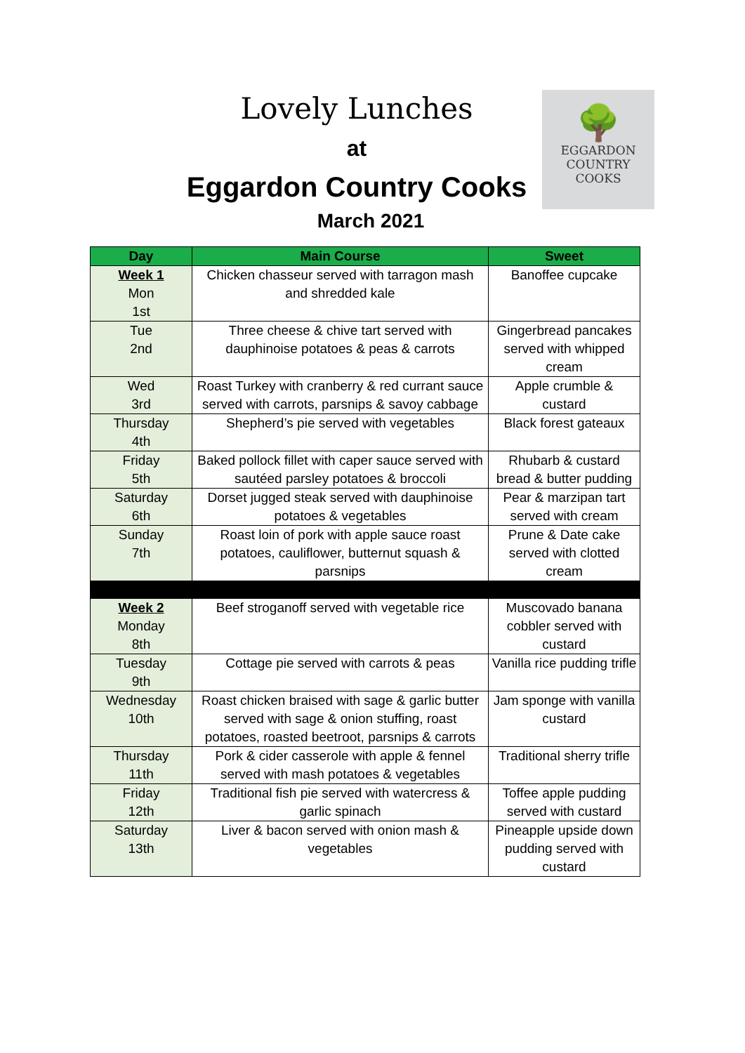🌳
EGGARDON
COUNTRY COOKS
Lovely Lunches
at
Eggardon Country Cooks
March 2021
| Day | Main Course | Sweet |
| --- | --- | --- |
| Week 1 Mon 1st | Chicken chasseur served with tarragon mash and shredded kale | Banoffee cupcake |
| Tue 2nd | Three cheese & chive tart served with dauphinoise potatoes & peas & carrots | Gingerbread pancakes served with whipped cream |
| Wed 3rd | Roast Turkey with cranberry & red currant sauce served with carrots, parsnips & savoy cabbage | Apple crumble & custard |
| Thursday 4th | Shepherd’s pie served with vegetables | Black forest gateaux |
| Friday 5th | Baked pollock fillet with caper sauce served with sautéed parsley potatoes & broccoli | Rhubarb & custard bread & butter pudding |
| Saturday 6th | Dorset jugged steak served with dauphinoise potatoes & vegetables | Pear & marzipan tart served with cream |
| Sunday 7th | Roast loin of pork with apple sauce roast potatoes, cauliflower, butternut squash & parsnips | Prune & Date cake served with clotted cream |
| Week 2 Monday 8th | Beef stroganoff served with vegetable rice | Muscovado banana cobbler served with custard |
| Tuesday 9th | Cottage pie served with carrots & peas | Vanilla rice pudding trifle |
| Wednesday 10th | Roast chicken braised with sage & garlic butter served with sage & onion stuffing, roast potatoes, roasted beetroot, parsnips & carrots | Jam sponge with vanilla custard |
| Thursday 11th | Pork & cider casserole with apple & fennel served with mash potatoes & vegetables | Traditional sherry trifle |
| Friday 12th | Traditional fish pie served with watercress & garlic spinach | Toffee apple pudding served with custard |
| Saturday 13th | Liver & bacon served with onion mash & vegetables | Pineapple upside down pudding served with custard |